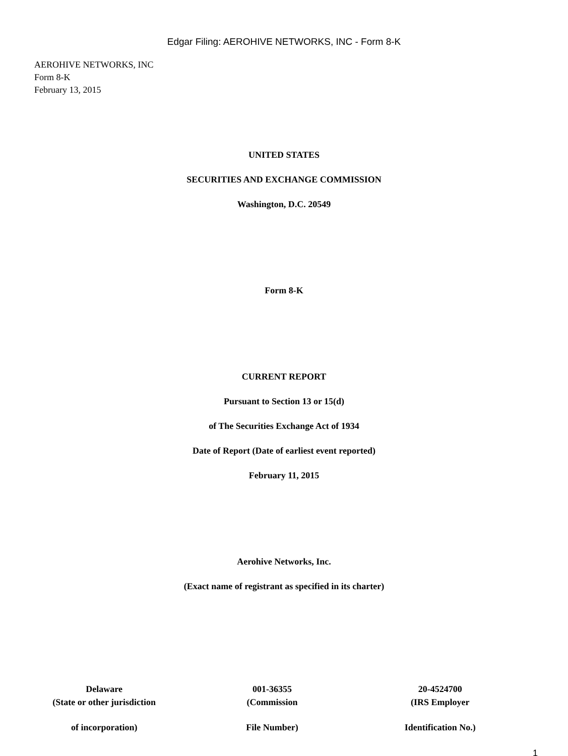Edgar Filing: AEROHIVE NETWORKS, INC - Form 8-K
AEROHIVE NETWORKS, INC
Form 8-K
February 13, 2015
UNITED STATES
SECURITIES AND EXCHANGE COMMISSION
Washington, D.C. 20549
Form 8-K
CURRENT REPORT
Pursuant to Section 13 or 15(d)
of The Securities Exchange Act of 1934
Date of Report (Date of earliest event reported)
February 11, 2015
Aerohive Networks, Inc.
(Exact name of registrant as specified in its charter)
| Delaware | 001-36355 | 20-4524700 |
| (State or other jurisdiction | (Commission | (IRS Employer |
| of incorporation) | File Number) | Identification No.) |
1